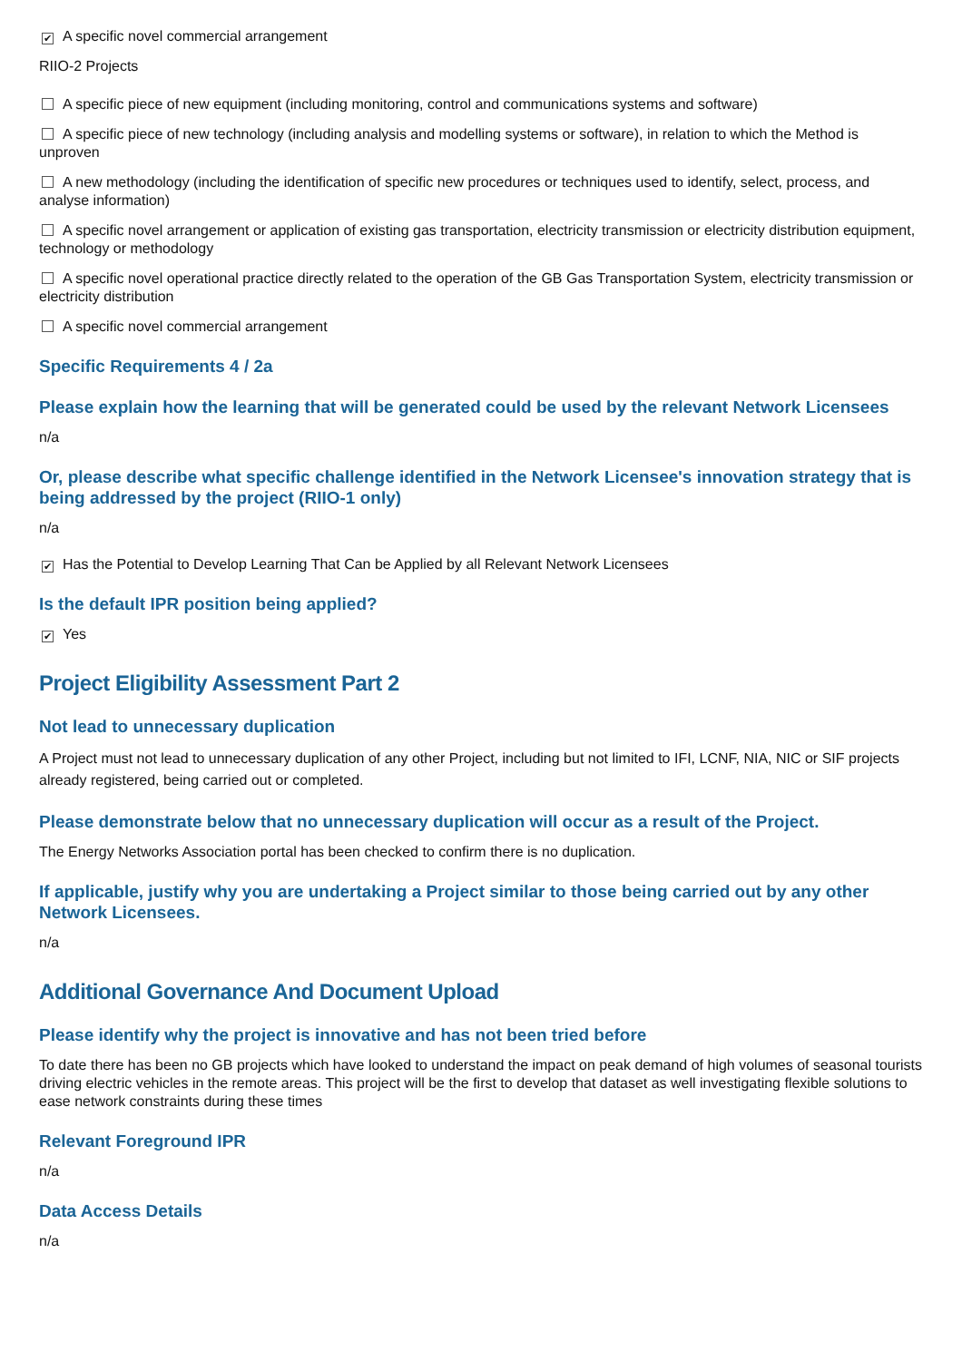✔ A specific novel commercial arrangement
RIIO-2 Projects
A specific piece of new equipment (including monitoring, control and communications systems and software)
A specific piece of new technology (including analysis and modelling systems or software), in relation to which the Method is unproven
A new methodology (including the identification of specific new procedures or techniques used to identify, select, process, and analyse information)
A specific novel arrangement or application of existing gas transportation, electricity transmission or electricity distribution equipment, technology or methodology
A specific novel operational practice directly related to the operation of the GB Gas Transportation System, electricity transmission or electricity distribution
A specific novel commercial arrangement
Specific Requirements 4 / 2a
Please explain how the learning that will be generated could be used by the relevant Network Licensees
n/a
Or, please describe what specific challenge identified in the Network Licensee's innovation strategy that is being addressed by the project (RIIO-1 only)
n/a
✔ Has the Potential to Develop Learning That Can be Applied by all Relevant Network Licensees
Is the default IPR position being applied?
✔ Yes
Project Eligibility Assessment Part 2
Not lead to unnecessary duplication
A Project must not lead to unnecessary duplication of any other Project, including but not limited to IFI, LCNF, NIA, NIC or SIF projects already registered, being carried out or completed.
Please demonstrate below that no unnecessary duplication will occur as a result of the Project.
The Energy Networks Association portal has been checked to confirm there is no duplication.
If applicable, justify why you are undertaking a Project similar to those being carried out by any other Network Licensees.
n/a
Additional Governance And Document Upload
Please identify why the project is innovative and has not been tried before
To date there has been no GB projects which have looked to understand the impact on peak demand of high volumes of seasonal tourists driving electric vehicles in the remote areas. This project will be the first to develop that dataset as well investigating flexible solutions to ease network constraints during these times
Relevant Foreground IPR
n/a
Data Access Details
n/a